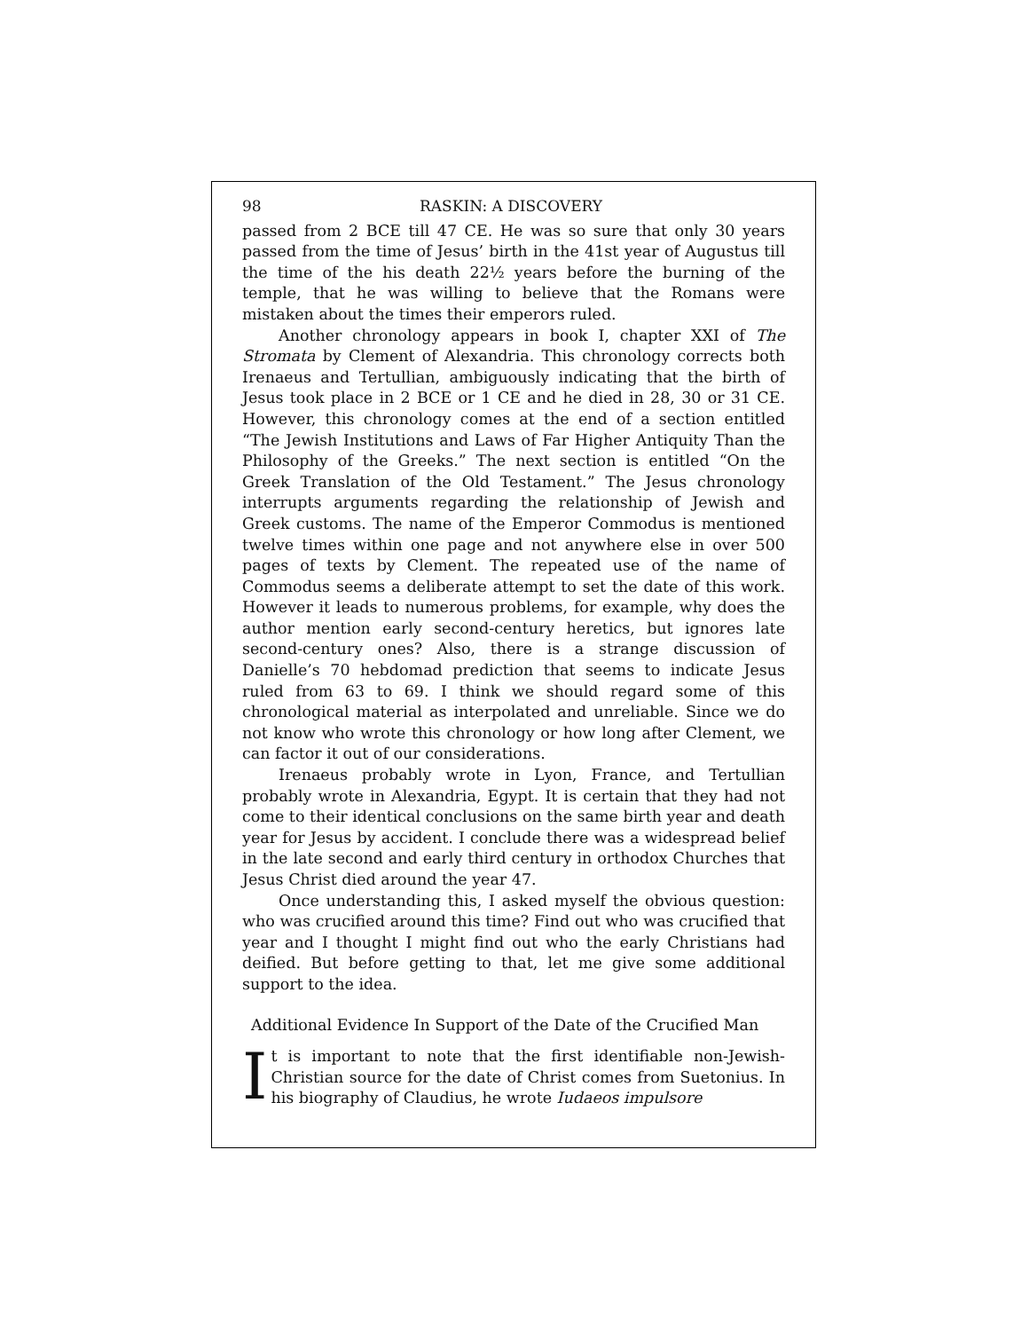98 RASKIN: A DISCOVERY
passed from 2 BCE till 47 CE. He was so sure that only 30 years passed from the time of Jesus’ birth in the 41st year of Augustus till the time of the his death 22½ years before the burning of the temple, that he was willing to believe that the Romans were mistaken about the times their emperors ruled.
Another chronology appears in book I, chapter XXI of The Stromata by Clement of Alexandria. This chronology corrects both Irenaeus and Tertullian, ambiguously indicating that the birth of Jesus took place in 2 BCE or 1 CE and he died in 28, 30 or 31 CE. However, this chronology comes at the end of a section entitled “The Jewish Institutions and Laws of Far Higher Antiquity Than the Philosophy of the Greeks.” The next section is entitled “On the Greek Translation of the Old Testament.” The Jesus chronology interrupts arguments regarding the relationship of Jewish and Greek customs. The name of the Emperor Commodus is mentioned twelve times within one page and not anywhere else in over 500 pages of texts by Clement. The repeated use of the name of Commodus seems a deliberate attempt to set the date of this work. However it leads to numerous problems, for example, why does the author mention early second-century heretics, but ignores late second-century ones? Also, there is a strange discussion of Danielle’s 70 hebdomad prediction that seems to indicate Jesus ruled from 63 to 69. I think we should regard some of this chronological material as interpolated and unreliable. Since we do not know who wrote this chronology or how long after Clement, we can factor it out of our considerations.
Irenaeus probably wrote in Lyon, France, and Tertullian probably wrote in Alexandria, Egypt. It is certain that they had not come to their identical conclusions on the same birth year and death year for Jesus by accident. I conclude there was a widespread belief in the late second and early third century in orthodox Churches that Jesus Christ died around the year 47.
Once understanding this, I asked myself the obvious question: who was crucified around this time? Find out who was crucified that year and I thought I might find out who the early Christians had deified. But before getting to that, let me give some additional support to the idea.
Additional Evidence In Support of the Date of the Crucified Man
It is important to note that the first identifiable non-Jewish-Christian source for the date of Christ comes from Suetonius. In his biography of Claudius, he wrote Iudaeos impulsore